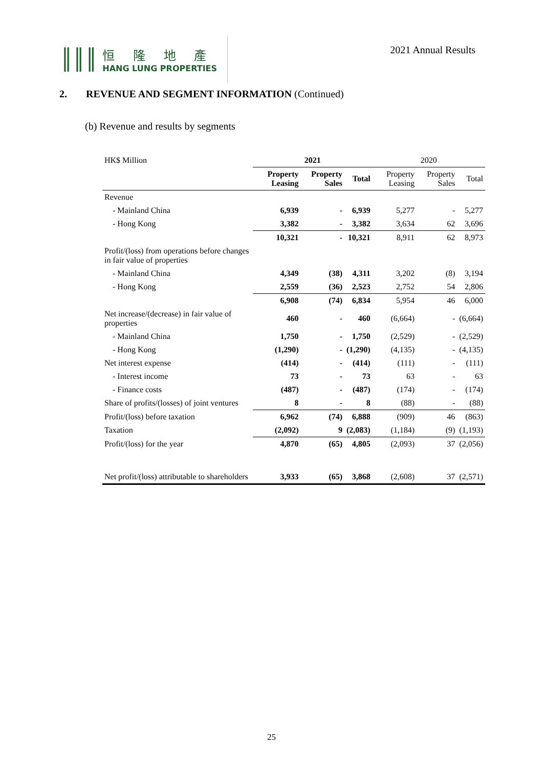║║║
恒 隆 地 產
HANG LUNG PROPERTIES
2021 Annual Results
2. REVENUE AND SEGMENT INFORMATION (Continued)
(b) Revenue and results by segments
| HK$ Million | 2021 | | | 2020 | | |
| --- | --- | --- | --- | --- | --- | --- |
| | Property Leasing | Property Sales | Total | Property Leasing | Property Sales | Total |
| Revenue | | | | | | |
| - Mainland China | 6,939 | - | 6,939 | 5,277 | - | 5,277 |
| - Hong Kong | 3,382 | - | 3,382 | 3,634 | 62 | 3,696 |
| | 10,321 | - | 10,321 | 8,911 | 62 | 8,973 |
| Profit/(loss) from operations before changes in fair value of properties | | | | | | |
| - Mainland China | 4,349 | (38) | 4,311 | 3,202 | (8) | 3,194 |
| - Hong Kong | 2,559 | (36) | 2,523 | 2,752 | 54 | 2,806 |
| | 6,908 | (74) | 6,834 | 5,954 | 46 | 6,000 |
| Net increase/(decrease) in fair value of properties | 460 | - | 460 | (6,664) | - | (6,664) |
| - Mainland China | 1,750 | - | 1,750 | (2,529) | - | (2,529) |
| - Hong Kong | (1,290) | - | (1,290) | (4,135) | - | (4,135) |
| Net interest expense | (414) | - | (414) | (111) | - | (111) |
| - Interest income | 73 | - | 73 | 63 | - | 63 |
| - Finance costs | (487) | - | (487) | (174) | - | (174) |
| Share of profits/(losses) of joint ventures | 8 | - | 8 | (88) | - | (88) |
| Profit/(loss) before taxation | 6,962 | (74) | 6,888 | (909) | 46 | (863) |
| Taxation | (2,092) | 9 | (2,083) | (1,184) | (9) | (1,193) |
| Profit/(loss) for the year | 4,870 | (65) | 4,805 | (2,093) | 37 | (2,056) |
| Net profit/(loss) attributable to shareholders | 3,933 | (65) | 3,868 | (2,608) | 37 | (2,571) |
25